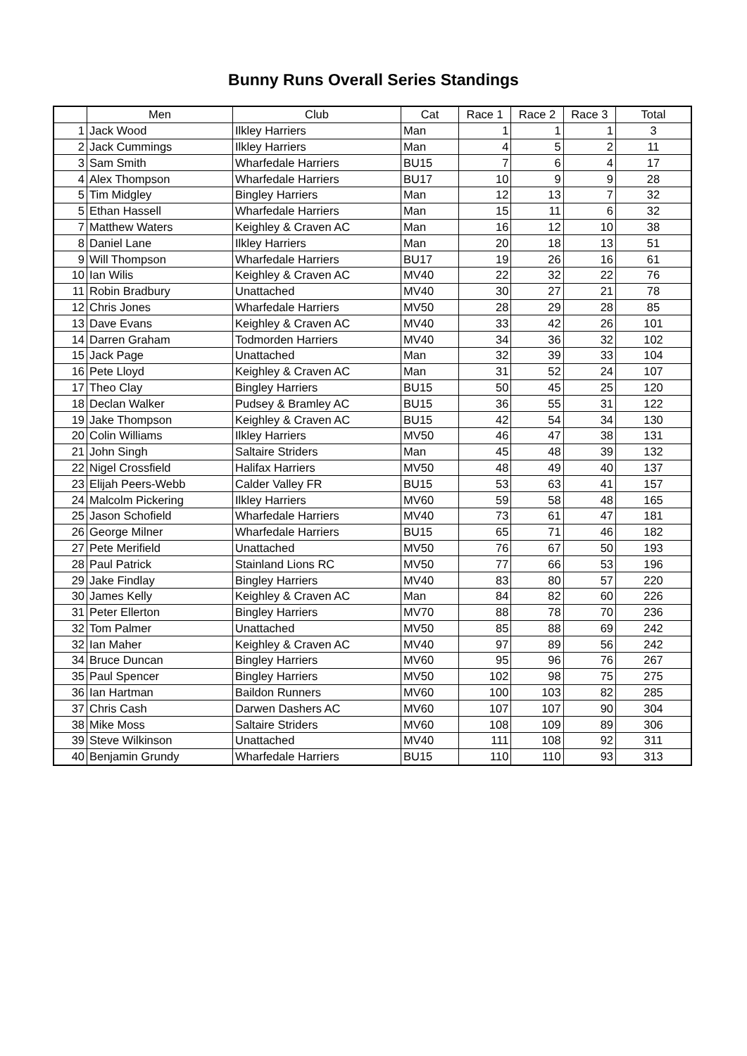Bunny Runs Overall Series Standings
| | Men | Club | Cat | Race 1 | Race 2 | Race 3 | Total |
| --- | --- | --- | --- | --- | --- | --- | --- |
| 1 | Jack Wood | Ilkley Harriers | Man | 1 | 1 | 1 | 3 |
| 2 | Jack Cummings | Ilkley Harriers | Man | 4 | 5 | 2 | 11 |
| 3 | Sam Smith | Wharfedale Harriers | BU15 | 7 | 6 | 4 | 17 |
| 4 | Alex Thompson | Wharfedale Harriers | BU17 | 10 | 9 | 9 | 28 |
| 5 | Tim Midgley | Bingley Harriers | Man | 12 | 13 | 7 | 32 |
| 5 | Ethan Hassell | Wharfedale Harriers | Man | 15 | 11 | 6 | 32 |
| 7 | Matthew Waters | Keighley & Craven AC | Man | 16 | 12 | 10 | 38 |
| 8 | Daniel Lane | Ilkley Harriers | Man | 20 | 18 | 13 | 51 |
| 9 | Will Thompson | Wharfedale Harriers | BU17 | 19 | 26 | 16 | 61 |
| 10 | Ian Wilis | Keighley & Craven AC | MV40 | 22 | 32 | 22 | 76 |
| 11 | Robin Bradbury | Unattached | MV40 | 30 | 27 | 21 | 78 |
| 12 | Chris Jones | Wharfedale Harriers | MV50 | 28 | 29 | 28 | 85 |
| 13 | Dave Evans | Keighley & Craven AC | MV40 | 33 | 42 | 26 | 101 |
| 14 | Darren Graham | Todmorden Harriers | MV40 | 34 | 36 | 32 | 102 |
| 15 | Jack Page | Unattached | Man | 32 | 39 | 33 | 104 |
| 16 | Pete Lloyd | Keighley & Craven AC | Man | 31 | 52 | 24 | 107 |
| 17 | Theo Clay | Bingley Harriers | BU15 | 50 | 45 | 25 | 120 |
| 18 | Declan Walker | Pudsey & Bramley AC | BU15 | 36 | 55 | 31 | 122 |
| 19 | Jake Thompson | Keighley & Craven AC | BU15 | 42 | 54 | 34 | 130 |
| 20 | Colin Williams | Ilkley Harriers | MV50 | 46 | 47 | 38 | 131 |
| 21 | John Singh | Saltaire Striders | Man | 45 | 48 | 39 | 132 |
| 22 | Nigel Crossfield | Halifax Harriers | MV50 | 48 | 49 | 40 | 137 |
| 23 | Elijah Peers-Webb | Calder Valley FR | BU15 | 53 | 63 | 41 | 157 |
| 24 | Malcolm Pickering | Ilkley Harriers | MV60 | 59 | 58 | 48 | 165 |
| 25 | Jason Schofield | Wharfedale Harriers | MV40 | 73 | 61 | 47 | 181 |
| 26 | George Milner | Wharfedale Harriers | BU15 | 65 | 71 | 46 | 182 |
| 27 | Pete Merifield | Unattached | MV50 | 76 | 67 | 50 | 193 |
| 28 | Paul Patrick | Stainland Lions RC | MV50 | 77 | 66 | 53 | 196 |
| 29 | Jake Findlay | Bingley Harriers | MV40 | 83 | 80 | 57 | 220 |
| 30 | James Kelly | Keighley & Craven AC | Man | 84 | 82 | 60 | 226 |
| 31 | Peter Ellerton | Bingley Harriers | MV70 | 88 | 78 | 70 | 236 |
| 32 | Tom Palmer | Unattached | MV50 | 85 | 88 | 69 | 242 |
| 32 | Ian Maher | Keighley & Craven AC | MV40 | 97 | 89 | 56 | 242 |
| 34 | Bruce Duncan | Bingley Harriers | MV60 | 95 | 96 | 76 | 267 |
| 35 | Paul Spencer | Bingley Harriers | MV50 | 102 | 98 | 75 | 275 |
| 36 | Ian Hartman | Baildon Runners | MV60 | 100 | 103 | 82 | 285 |
| 37 | Chris Cash | Darwen Dashers AC | MV60 | 107 | 107 | 90 | 304 |
| 38 | Mike Moss | Saltaire Striders | MV60 | 108 | 109 | 89 | 306 |
| 39 | Steve Wilkinson | Unattached | MV40 | 111 | 108 | 92 | 311 |
| 40 | Benjamin Grundy | Wharfedale Harriers | BU15 | 110 | 110 | 93 | 313 |